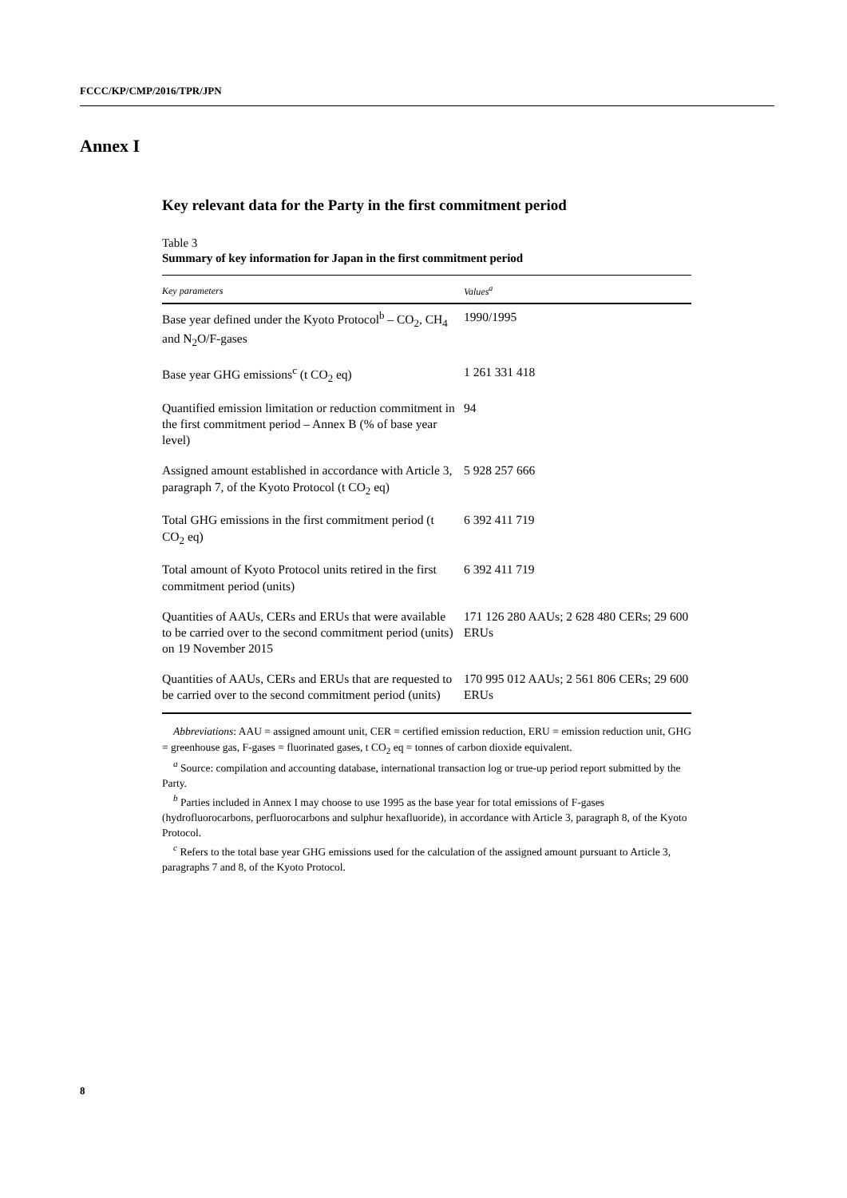FCCC/KP/CMP/2016/TPR/JPN
Annex I
Key relevant data for the Party in the first commitment period
Table 3
Summary of key information for Japan in the first commitment period
| Key parameters | Values<sup>a</sup> |
| --- | --- |
| Base year defined under the Kyoto Protocol<sup>b</sup> – CO<sub>2</sub>, CH<sub>4</sub> and N<sub>2</sub>O/F-gases | 1990/1995 |
| Base year GHG emissions<sup>c</sup> (t CO<sub>2</sub> eq) | 1 261 331 418 |
| Quantified emission limitation or reduction commitment in the first commitment period – Annex B (% of base year level) | 94 |
| Assigned amount established in accordance with Article 3, paragraph 7, of the Kyoto Protocol (t CO<sub>2</sub> eq) | 5 928 257 666 |
| Total GHG emissions in the first commitment period (t CO<sub>2</sub> eq) | 6 392 411 719 |
| Total amount of Kyoto Protocol units retired in the first commitment period (units) | 6 392 411 719 |
| Quantities of AAUs, CERs and ERUs that were available to be carried over to the second commitment period (units) on 19 November 2015 | 171 126 280 AAUs; 2 628 480 CERs; 29 600 ERUs |
| Quantities of AAUs, CERs and ERUs that are requested to be carried over to the second commitment period (units) | 170 995 012 AAUs; 2 561 806 CERs; 29 600 ERUs |
Abbreviations: AAU = assigned amount unit, CER = certified emission reduction, ERU = emission reduction unit, GHG = greenhouse gas, F-gases = fluorinated gases, t CO<sub>2</sub> eq = tonnes of carbon dioxide equivalent.
<sup>a</sup> Source: compilation and accounting database, international transaction log or true-up period report submitted by the Party.
<sup>b</sup> Parties included in Annex I may choose to use 1995 as the base year for total emissions of F-gases (hydrofluorocarbons, perfluorocarbons and sulphur hexafluoride), in accordance with Article 3, paragraph 8, of the Kyoto Protocol.
<sup>c</sup> Refers to the total base year GHG emissions used for the calculation of the assigned amount pursuant to Article 3, paragraphs 7 and 8, of the Kyoto Protocol.
8